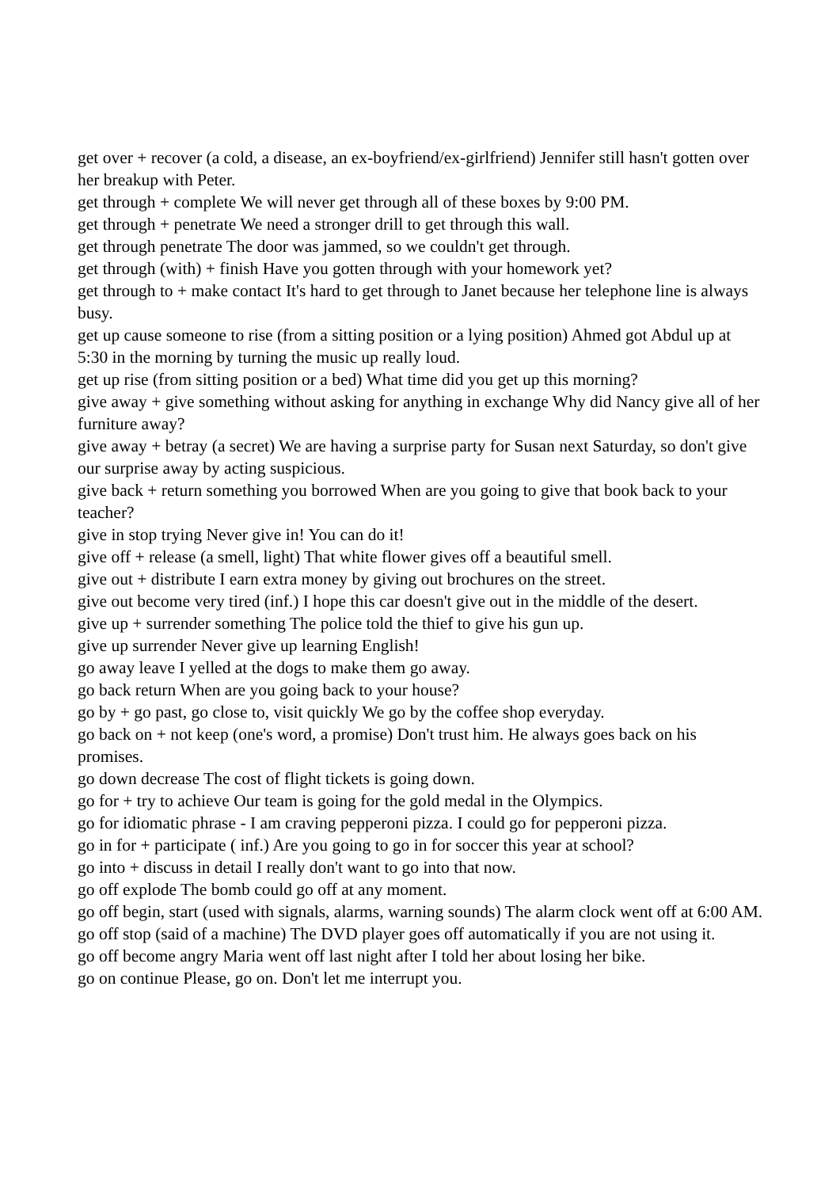get over + recover (a cold, a disease, an ex-boyfriend/ex-girlfriend) Jennifer still hasn't gotten over her breakup with Peter.
get through + complete We will never get through all of these boxes by 9:00 PM.
get through + penetrate We need a stronger drill to get through this wall.
get through penetrate The door was jammed, so we couldn't get through.
get through (with) + finish Have you gotten through with your homework yet?
get through to + make contact It's hard to get through to Janet because her telephone line is always busy.
get up cause someone to rise (from a sitting position or a lying position) Ahmed got Abdul up at 5:30 in the morning by turning the music up really loud.
get up rise (from sitting position or a bed) What time did you get up this morning?
give away + give something without asking for anything in exchange Why did Nancy give all of her furniture away?
give away + betray (a secret) We are having a surprise party for Susan next Saturday, so don't give our surprise away by acting suspicious.
give back + return something you borrowed When are you going to give that book back to your teacher?
give in stop trying Never give in! You can do it!
give off + release (a smell, light) That white flower gives off a beautiful smell.
give out + distribute I earn extra money by giving out brochures on the street.
give out become very tired (inf.) I hope this car doesn't give out in the middle of the desert.
give up + surrender something The police told the thief to give his gun up.
give up surrender Never give up learning English!
go away leave I yelled at the dogs to make them go away.
go back return When are you going back to your house?
go by + go past, go close to, visit quickly We go by the coffee shop everyday.
go back on + not keep (one's word, a promise) Don't trust him. He always goes back on his promises.
go down decrease The cost of flight tickets is going down.
go for + try to achieve Our team is going for the gold medal in the Olympics.
go for idiomatic phrase - I am craving pepperoni pizza. I could go for pepperoni pizza.
go in for + participate ( inf.) Are you going to go in for soccer this year at school?
go into + discuss in detail I really don't want to go into that now.
go off explode The bomb could go off at any moment.
go off begin, start (used with signals, alarms, warning sounds) The alarm clock went off at 6:00 AM.
go off stop (said of a machine) The DVD player goes off automatically if you are not using it.
go off become angry Maria went off last night after I told her about losing her bike.
go on continue Please, go on. Don't let me interrupt you.